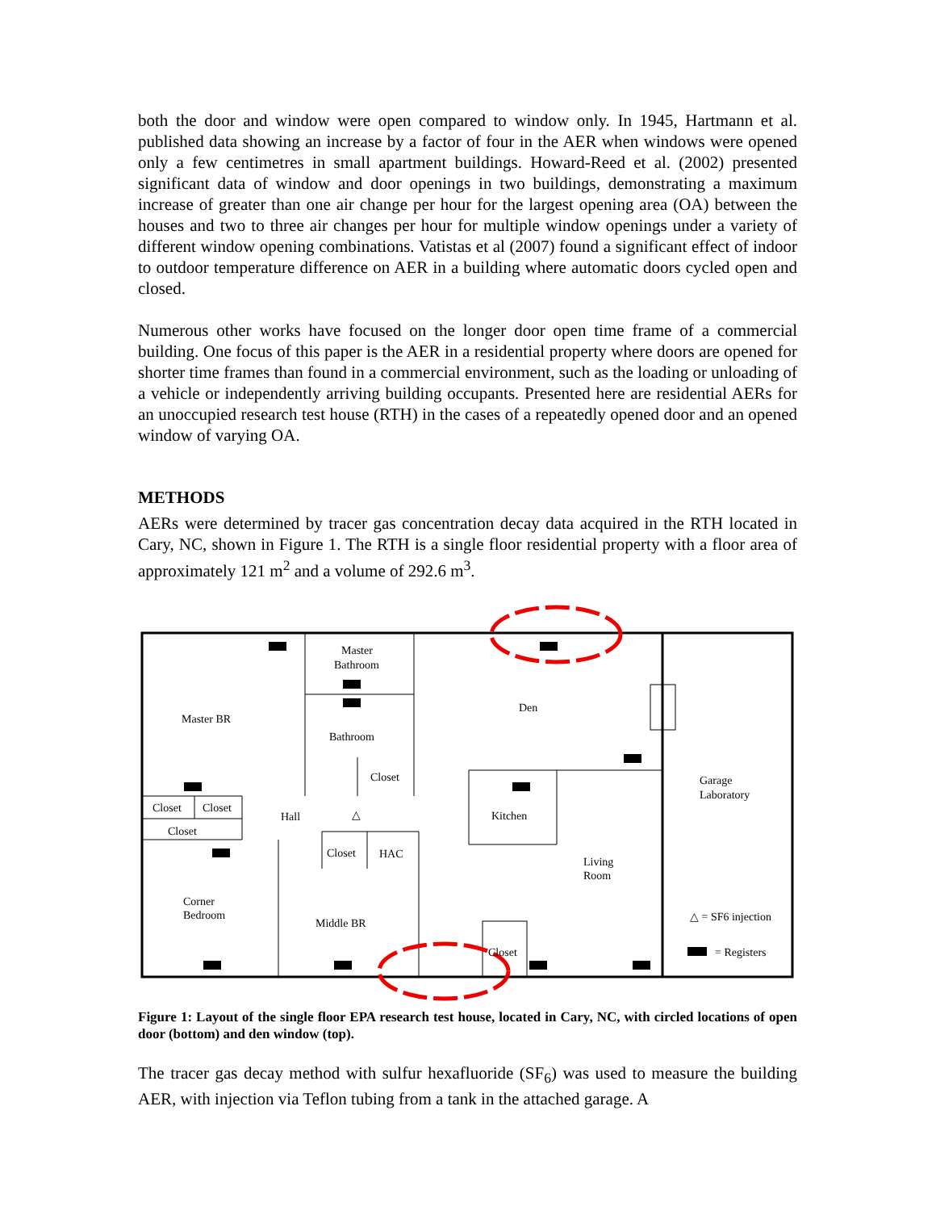both the door and window were open compared to window only. In 1945, Hartmann et al. published data showing an increase by a factor of four in the AER when windows were opened only a few centimetres in small apartment buildings. Howard-Reed et al. (2002) presented significant data of window and door openings in two buildings, demonstrating a maximum increase of greater than one air change per hour for the largest opening area (OA) between the houses and two to three air changes per hour for multiple window openings under a variety of different window opening combinations. Vatistas et al (2007) found a significant effect of indoor to outdoor temperature difference on AER in a building where automatic doors cycled open and closed.
Numerous other works have focused on the longer door open time frame of a commercial building. One focus of this paper is the AER in a residential property where doors are opened for shorter time frames than found in a commercial environment, such as the loading or unloading of a vehicle or independently arriving building occupants. Presented here are residential AERs for an unoccupied research test house (RTH) in the cases of a repeatedly opened door and an opened window of varying OA.
METHODS
AERs were determined by tracer gas concentration decay data acquired in the RTH located in Cary, NC, shown in Figure 1. The RTH is a single floor residential property with a floor area of approximately 121 m<sup>2</sup> and a volume of 292.6 m<sup>3</sup>.
Master
Bathroom
Den
Master BR
Bathroom
Closet
Garage
Laboratory
Closet
Closet
Hall
Kitchen
Closet
Closet
HAC
Living
Room
Corner
Bedroom
Middle BR
Closet
△ = SF6 injection
= Registers
△
Figure 1: Layout of the single floor EPA research test house, located in Cary, NC, with circled locations of open door (bottom) and den window (top).
The tracer gas decay method with sulfur hexafluoride (SF<sub>6</sub>) was used to measure the building AER, with injection via Teflon tubing from a tank in the attached garage. A